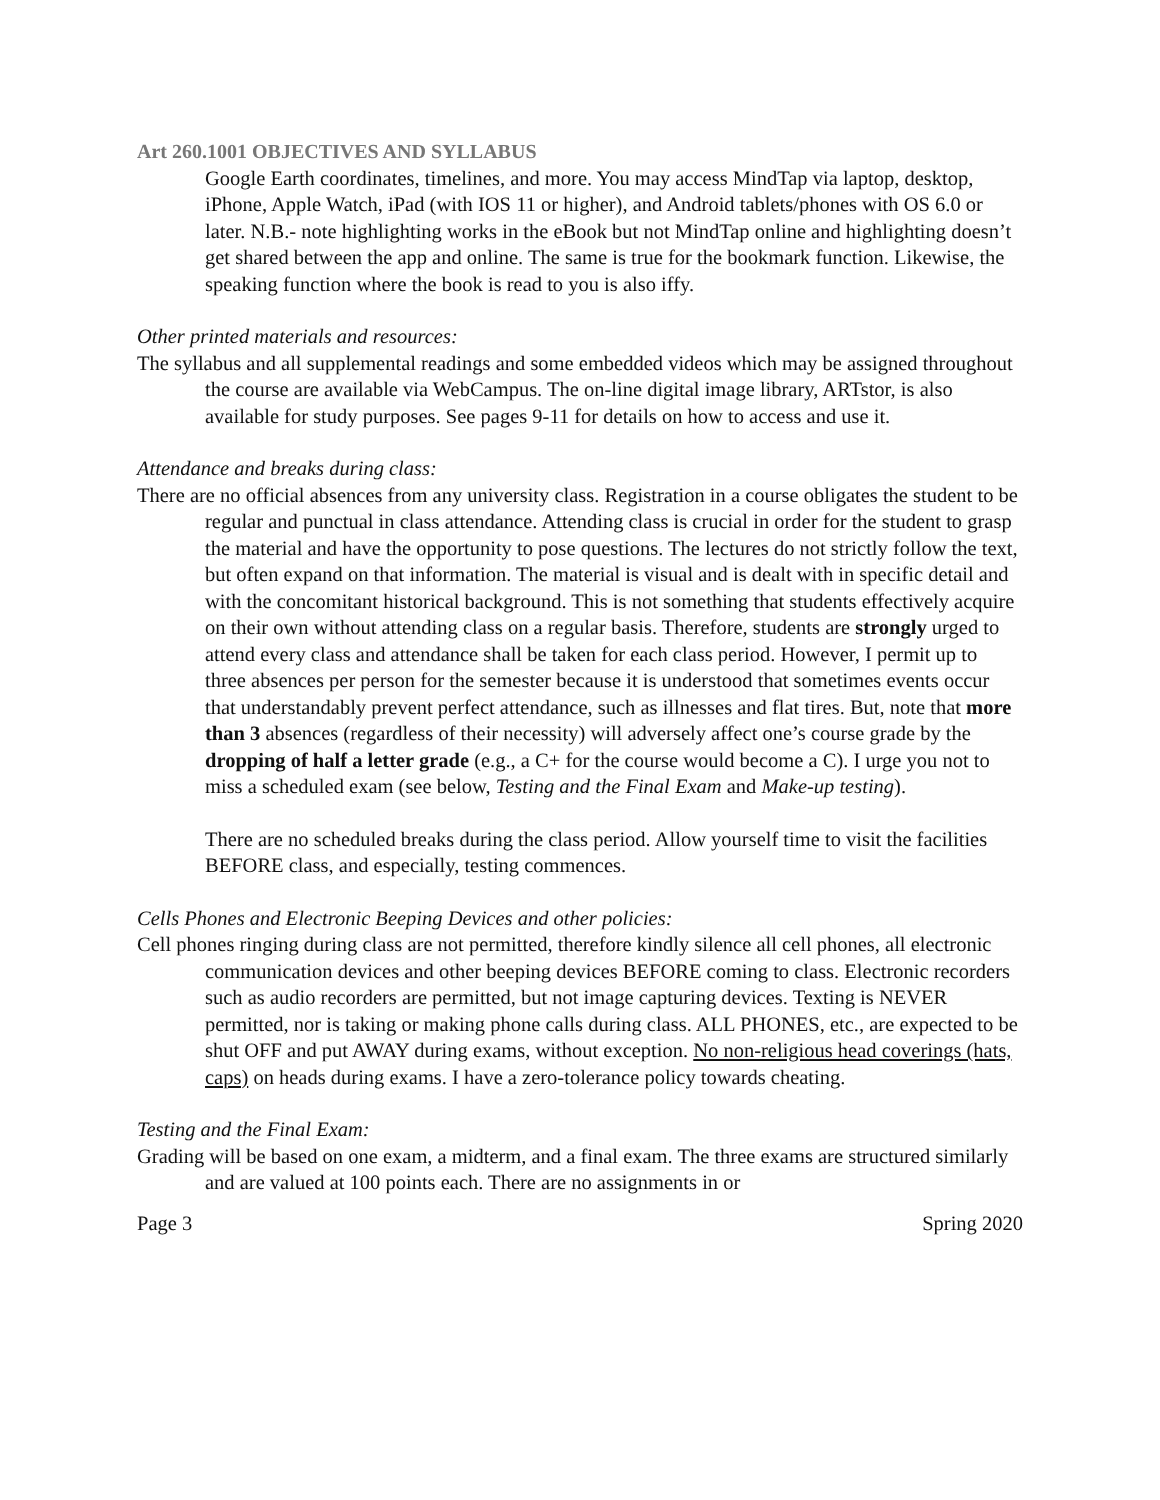Art 260.1001 OBJECTIVES AND SYLLABUS
Google Earth coordinates, timelines, and more. You may access MindTap via laptop, desktop, iPhone, Apple Watch, iPad (with IOS 11 or higher), and Android tablets/phones with OS 6.0 or later. N.B.- note highlighting works in the eBook but not MindTap online and highlighting doesn’t get shared between the app and online. The same is true for the bookmark function. Likewise, the speaking function where the book is read to you is also iffy.
Other printed materials and resources:
The syllabus and all supplemental readings and some embedded videos which may be assigned throughout the course are available via WebCampus. The on-line digital image library, ARTstor, is also available for study purposes. See pages 9-11 for details on how to access and use it.
Attendance and breaks during class:
There are no official absences from any university class. Registration in a course obligates the student to be regular and punctual in class attendance. Attending class is crucial in order for the student to grasp the material and have the opportunity to pose questions. The lectures do not strictly follow the text, but often expand on that information. The material is visual and is dealt with in specific detail and with the concomitant historical background. This is not something that students effectively acquire on their own without attending class on a regular basis. Therefore, students are strongly urged to attend every class and attendance shall be taken for each class period. However, I permit up to three absences per person for the semester because it is understood that sometimes events occur that understandably prevent perfect attendance, such as illnesses and flat tires. But, note that more than 3 absences (regardless of their necessity) will adversely affect one’s course grade by the dropping of half a letter grade (e.g., a C+ for the course would become a C). I urge you not to miss a scheduled exam (see below, Testing and the Final Exam and Make-up testing).
There are no scheduled breaks during the class period. Allow yourself time to visit the facilities BEFORE class, and especially, testing commences.
Cells Phones and Electronic Beeping Devices and other policies:
Cell phones ringing during class are not permitted, therefore kindly silence all cell phones, all electronic communication devices and other beeping devices BEFORE coming to class. Electronic recorders such as audio recorders are permitted, but not image capturing devices. Texting is NEVER permitted, nor is taking or making phone calls during class. ALL PHONES, etc., are expected to be shut OFF and put AWAY during exams, without exception. No non-religious head coverings (hats, caps) on heads during exams. I have a zero-tolerance policy towards cheating.
Testing and the Final Exam:
Grading will be based on one exam, a midterm, and a final exam. The three exams are structured similarly and are valued at 100 points each. There are no assignments in or
Page 3 Spring 2020